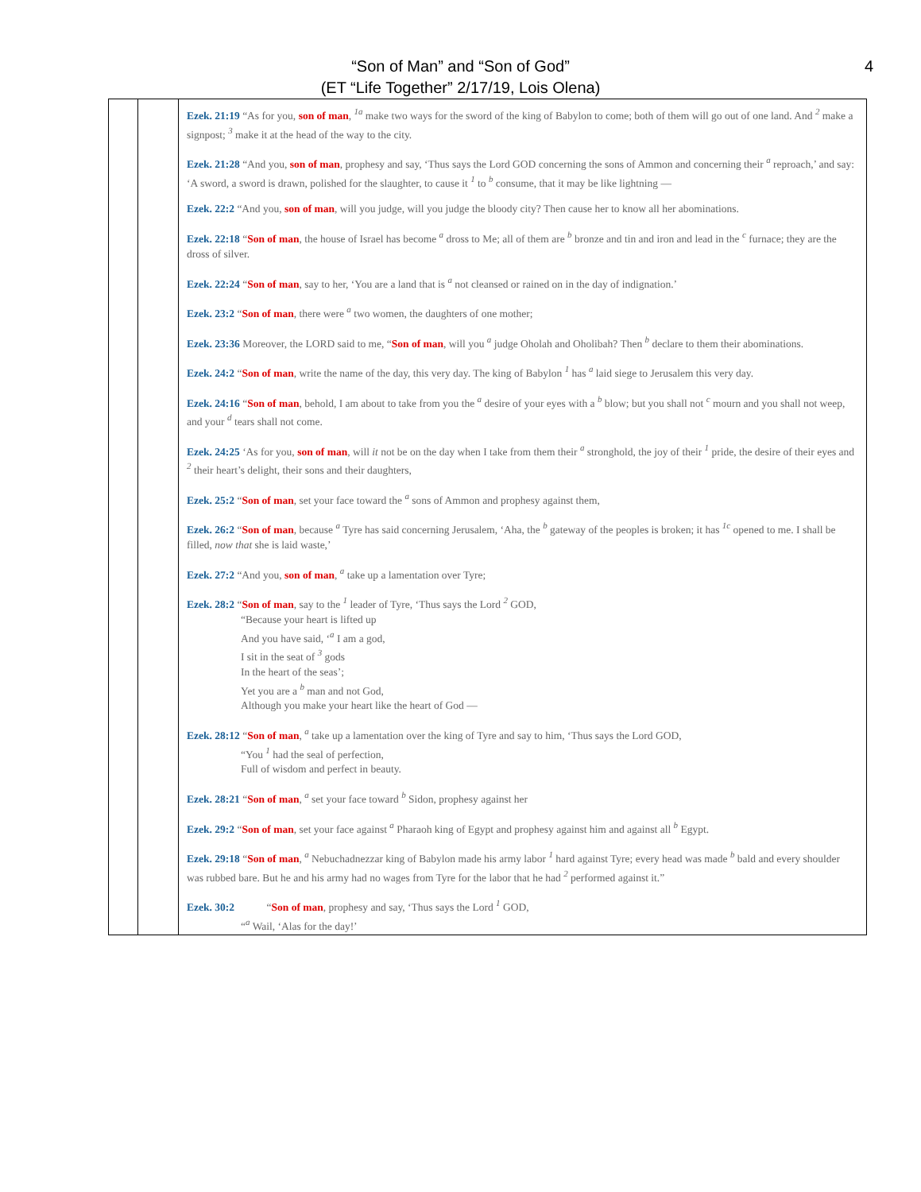“Son of Man” and “Son of God”
(ET “Life Together” 2/17/19, Lois Olena)
4
| | | Ezek. 21:19 “As for you, son of man , <sup>1a</sup> make two ways for the sword of the king of Babylon to come; both of them will go out of one land. And <sup>2</sup> make a signpost; <sup>3</sup> make it at the head of the way to the city. Ezek. 21:28 “And you, son of man , prophesy and say, ‘Thus says the Lord GOD concerning the sons of Ammon and concerning their <sup>a</sup> reproach,’ and say: ‘A sword, a sword is drawn, polished for the slaughter, to cause it <sup>1</sup> to <sup>b</sup> consume, that it may be like lightning — Ezek. 22:2 “And you, son of man , will you judge, will you judge the bloody city? Then cause her to know all her abominations. Ezek. 22:18 “ Son of man , the house of Israel has become <sup>a</sup> dross to Me; all of them are <sup>b</sup> bronze and tin and iron and lead in the <sup>c</sup> furnace; they are the dross of silver. Ezek. 22:24 “ Son of man , say to her, ‘You are a land that is <sup>a</sup> not cleansed or rained on in the day of indignation.’ Ezek. 23:2 “ Son of man , there were <sup>a</sup> two women, the daughters of one mother; Ezek. 23:36 Moreover, the LORD said to me, “ Son of man , will you <sup>a</sup> judge Oholah and Oholibah? Then <sup>b</sup> declare to them their abominations. Ezek. 24:2 “ Son of man , write the name of the day, this very day. The king of Babylon <sup>1</sup> has <sup>a</sup> laid siege to Jerusalem this very day. Ezek. 24:16 “ Son of man , behold, I am about to take from you the <sup>a</sup> desire of your eyes with a <sup>b</sup> blow; but you shall not <sup>c</sup> mourn and you shall not weep, and your <sup>d</sup> tears shall not come. Ezek. 24:25 ‘As for you, son of man , will it not be on the day when I take from them their <sup>a</sup> stronghold, the joy of their <sup>1</sup> pride, the desire of their eyes and <sup>2</sup> their heart’s delight, their sons and their daughters, Ezek. 25:2 “ Son of man , set your face toward the <sup>a</sup> sons of Ammon and prophesy against them, Ezek. 26:2 “ Son of man , because <sup>a</sup> Tyre has said concerning Jerusalem, ‘Aha, the <sup>b</sup> gateway of the peoples is broken; it has <sup>1c</sup> opened to me. I shall be filled, now that she is laid waste,’ Ezek. 27:2 “And you, son of man , <sup>a</sup> take up a lamentation over Tyre; Ezek. 28:2 “ Son of man , say to the <sup>1</sup> leader of Tyre, ‘Thus says the Lord <sup>2</sup> GOD, “Because your heart is lifted up And you have said, ‘<sup>a</sup> I am a god, I sit in the seat of <sup>3</sup> gods In the heart of the seas’; Yet you are a <sup>b</sup> man and not God, Although you make your heart like the heart of God — Ezek. 28:12 “ Son of man , <sup>a</sup> take up a lamentation over the king of Tyre and say to him, ‘Thus says the Lord GOD, “You <sup>1</sup> had the seal of perfection, Full of wisdom and perfect in beauty. Ezek. 28:21 “ Son of man , <sup>a</sup> set your face toward <sup>b</sup> Sidon, prophesy against her Ezek. 29:2 “ Son of man , set your face against <sup>a</sup> Pharaoh king of Egypt and prophesy against him and against all <sup>b</sup> Egypt. Ezek. 29:18 “ Son of man , <sup>a</sup> Nebuchadnezzar king of Babylon made his army labor <sup>1</sup> hard against Tyre; every head was made <sup>b</sup> bald and every shoulder was rubbed bare. But he and his army had no wages from Tyre for the labor that he had <sup>2</sup> performed against it.” Ezek. 30:2 “ Son of man , prophesy and say, ‘Thus says the Lord <sup>1</sup> GOD, “<sup>a</sup> Wail, ‘Alas for the day!’ |